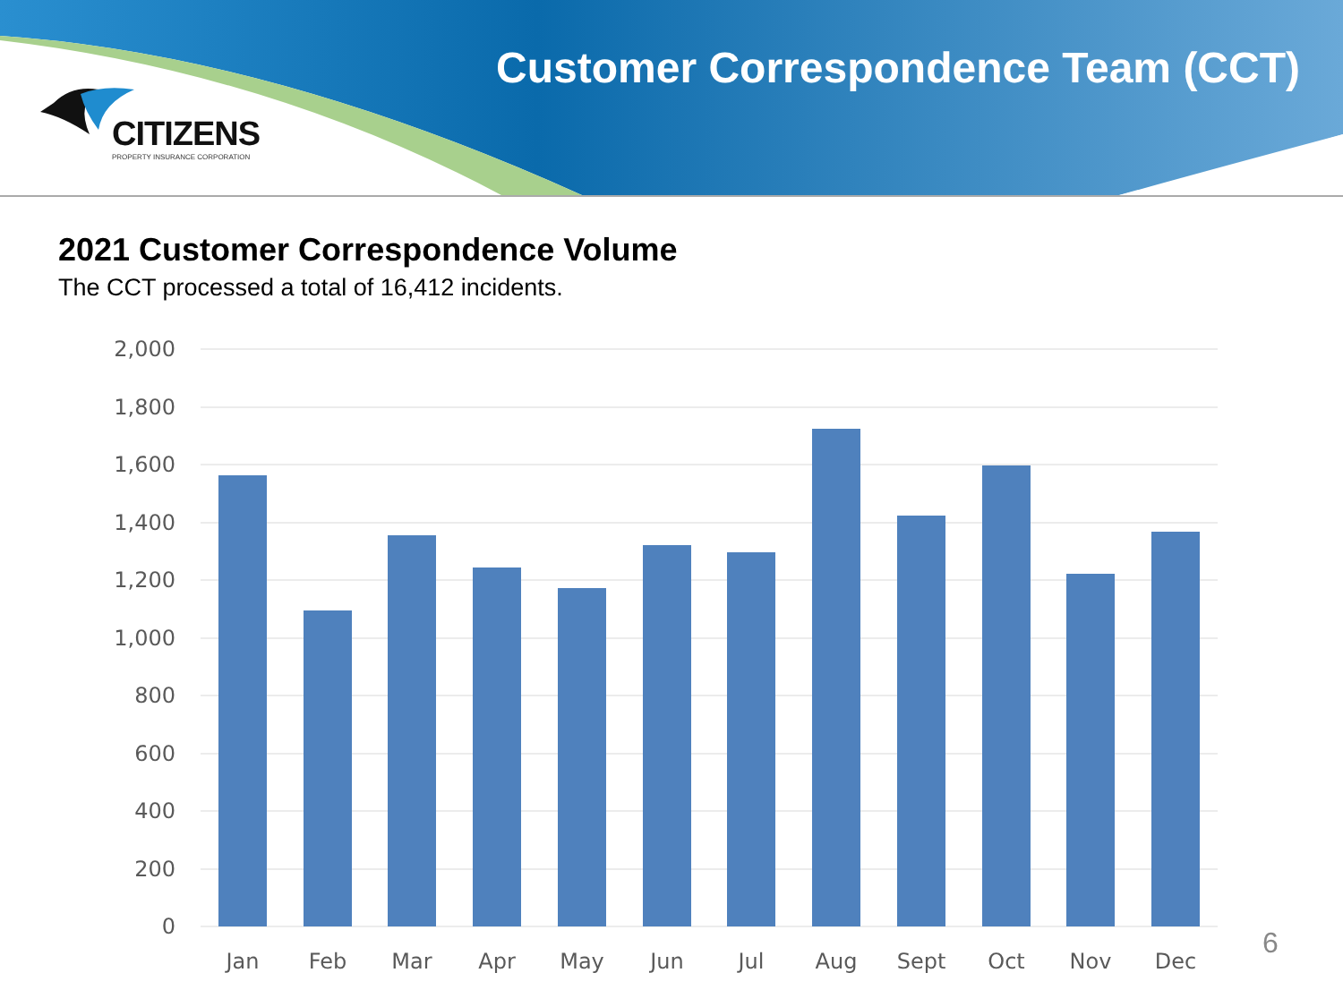Customer Correspondence Team (CCT)
CITIZENS
PROPERTY INSURANCE CORPORATION
2021 Customer Correspondence Volume
The CCT processed a total of 16,412 incidents.
2,000
1,800
1,600
1,400
1,200
1,000
800
600
400
200
0
Jan
Feb
Mar
Apr
May
Jun
Jul
Aug
Sept
Oct
Nov
Dec
6